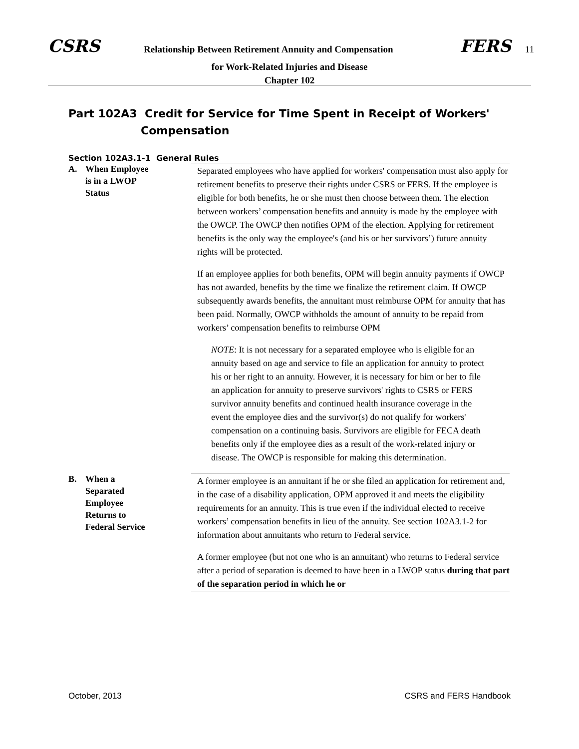CSRS Relationship Between Retirement Annuity and Compensation FERS 11
for Work-Related Injuries and Disease
Chapter 102
Part 102A3 Credit for Service for Time Spent in Receipt of Workers'
Compensation
Section 102A3.1-1 General Rules
A. When Employee
is in a LWOP
Status
Separated employees who have applied for workers' compensation must also apply for retirement benefits to preserve their rights under CSRS or FERS. If the employee is eligible for both benefits, he or she must then choose between them. The election between workers’ compensation benefits and annuity is made by the employee with the OWCP. The OWCP then notifies OPM of the election. Applying for retirement benefits is the only way the employee's (and his or her survivors’) future annuity rights will be protected.
If an employee applies for both benefits, OPM will begin annuity payments if OWCP has not awarded, benefits by the time we finalize the retirement claim. If OWCP subsequently awards benefits, the annuitant must reimburse OPM for annuity that has been paid. Normally, OWCP withholds the amount of annuity to be repaid from workers’ compensation benefits to reimburse OPM
NOTE: It is not necessary for a separated employee who is eligible for an annuity based on age and service to file an application for annuity to protect his or her right to an annuity. However, it is necessary for him or her to file an application for annuity to preserve survivors' rights to CSRS or FERS survivor annuity benefits and continued health insurance coverage in the event the employee dies and the survivor(s) do not qualify for workers' compensation on a continuing basis. Survivors are eligible for FECA death benefits only if the employee dies as a result of the work-related injury or disease. The OWCP is responsible for making this determination.
B. When a
Separated
Employee
Returns to
Federal Service
A former employee is an annuitant if he or she filed an application for retirement and, in the case of a disability application, OPM approved it and meets the eligibility requirements for an annuity. This is true even if the individual elected to receive workers’ compensation benefits in lieu of the annuity. See section 102A3.1-2 for information about annuitants who return to Federal service.
A former employee (but not one who is an annuitant) who returns to Federal service after a period of separation is deemed to have been in a LWOP status during that part of the separation period in which he or
October, 2013 CSRS and FERS Handbook